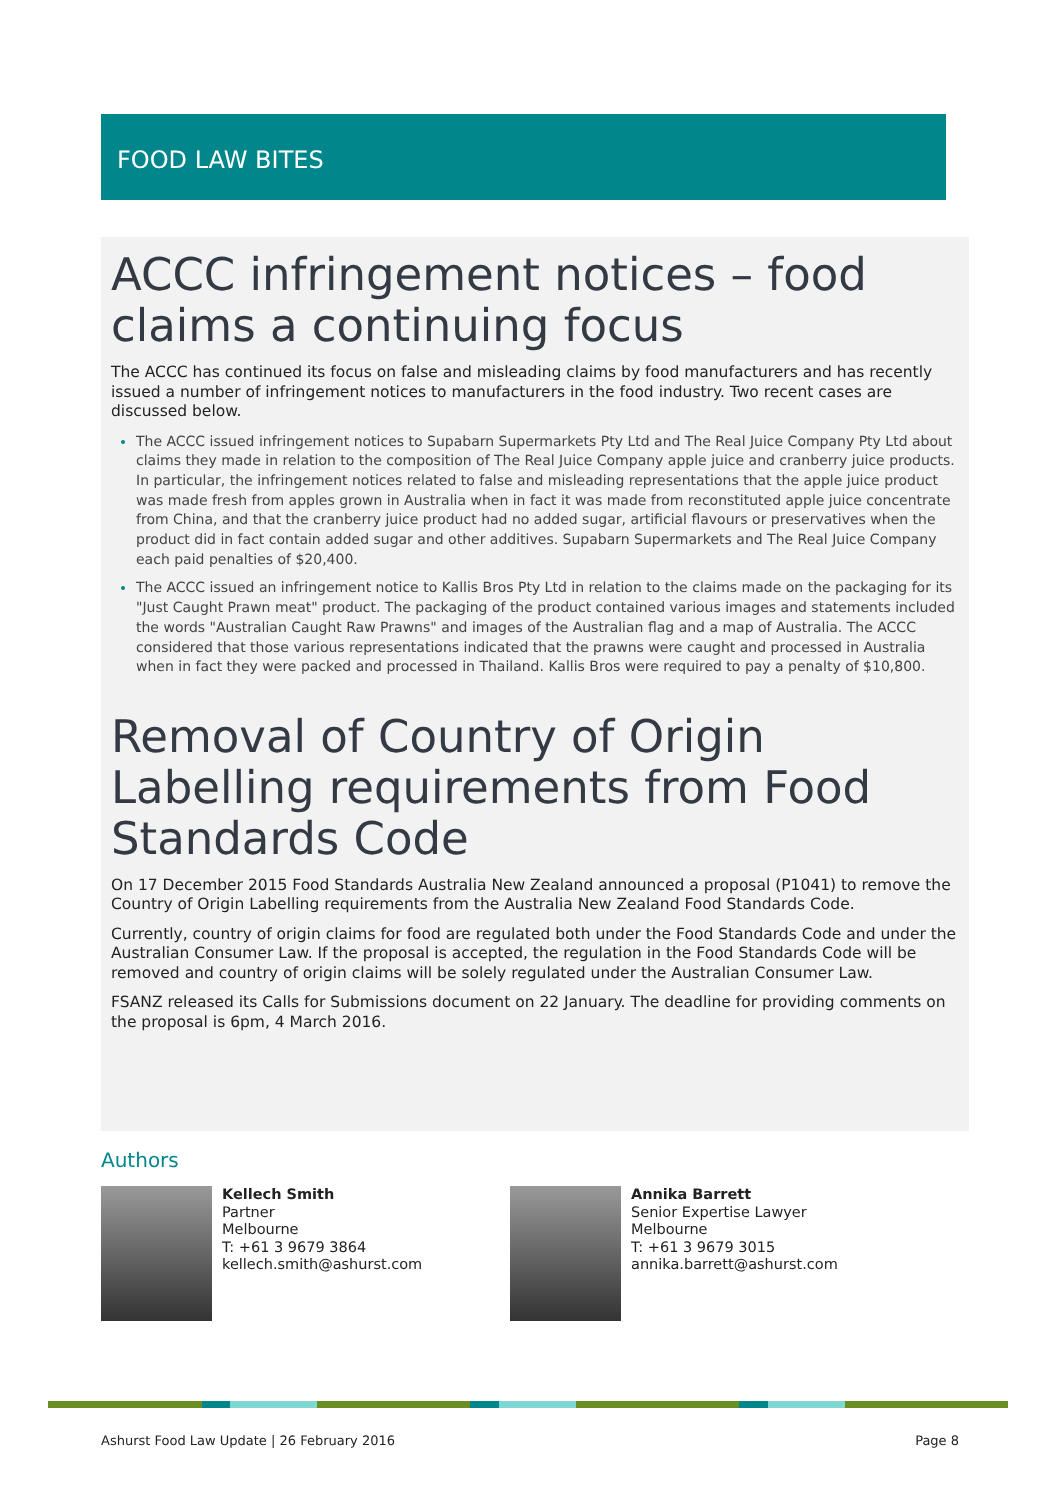FOOD LAW BITES
ACCC infringement notices – food claims a continuing focus
The ACCC has continued its focus on false and misleading claims by food manufacturers and has recently issued a number of infringement notices to manufacturers in the food industry. Two recent cases are discussed below.
The ACCC issued infringement notices to Supabarn Supermarkets Pty Ltd and The Real Juice Company Pty Ltd about claims they made in relation to the composition of The Real Juice Company apple juice and cranberry juice products. In particular, the infringement notices related to false and misleading representations that the apple juice product was made fresh from apples grown in Australia when in fact it was made from reconstituted apple juice concentrate from China, and that the cranberry juice product had no added sugar, artificial flavours or preservatives when the product did in fact contain added sugar and other additives. Supabarn Supermarkets and The Real Juice Company each paid penalties of $20,400.
The ACCC issued an infringement notice to Kallis Bros Pty Ltd in relation to the claims made on the packaging for its "Just Caught Prawn meat" product. The packaging of the product contained various images and statements included the words "Australian Caught Raw Prawns" and images of the Australian flag and a map of Australia. The ACCC considered that those various representations indicated that the prawns were caught and processed in Australia when in fact they were packed and processed in Thailand. Kallis Bros were required to pay a penalty of $10,800.
Removal of Country of Origin Labelling requirements from Food Standards Code
On 17 December 2015 Food Standards Australia New Zealand announced a proposal (P1041) to remove the Country of Origin Labelling requirements from the Australia New Zealand Food Standards Code.
Currently, country of origin claims for food are regulated both under the Food Standards Code and under the Australian Consumer Law. If the proposal is accepted, the regulation in the Food Standards Code will be removed and country of origin claims will be solely regulated under the Australian Consumer Law.
FSANZ released its Calls for Submissions document on 22 January. The deadline for providing comments on the proposal is 6pm, 4 March 2016.
Authors
Kellech Smith
Partner
Melbourne
T: +61 3 9679 3864
kellech.smith@ashurst.com
Annika Barrett
Senior Expertise Lawyer
Melbourne
T: +61 3 9679 3015
annika.barrett@ashurst.com
Ashurst Food Law Update | 26 February 2016 Page 8